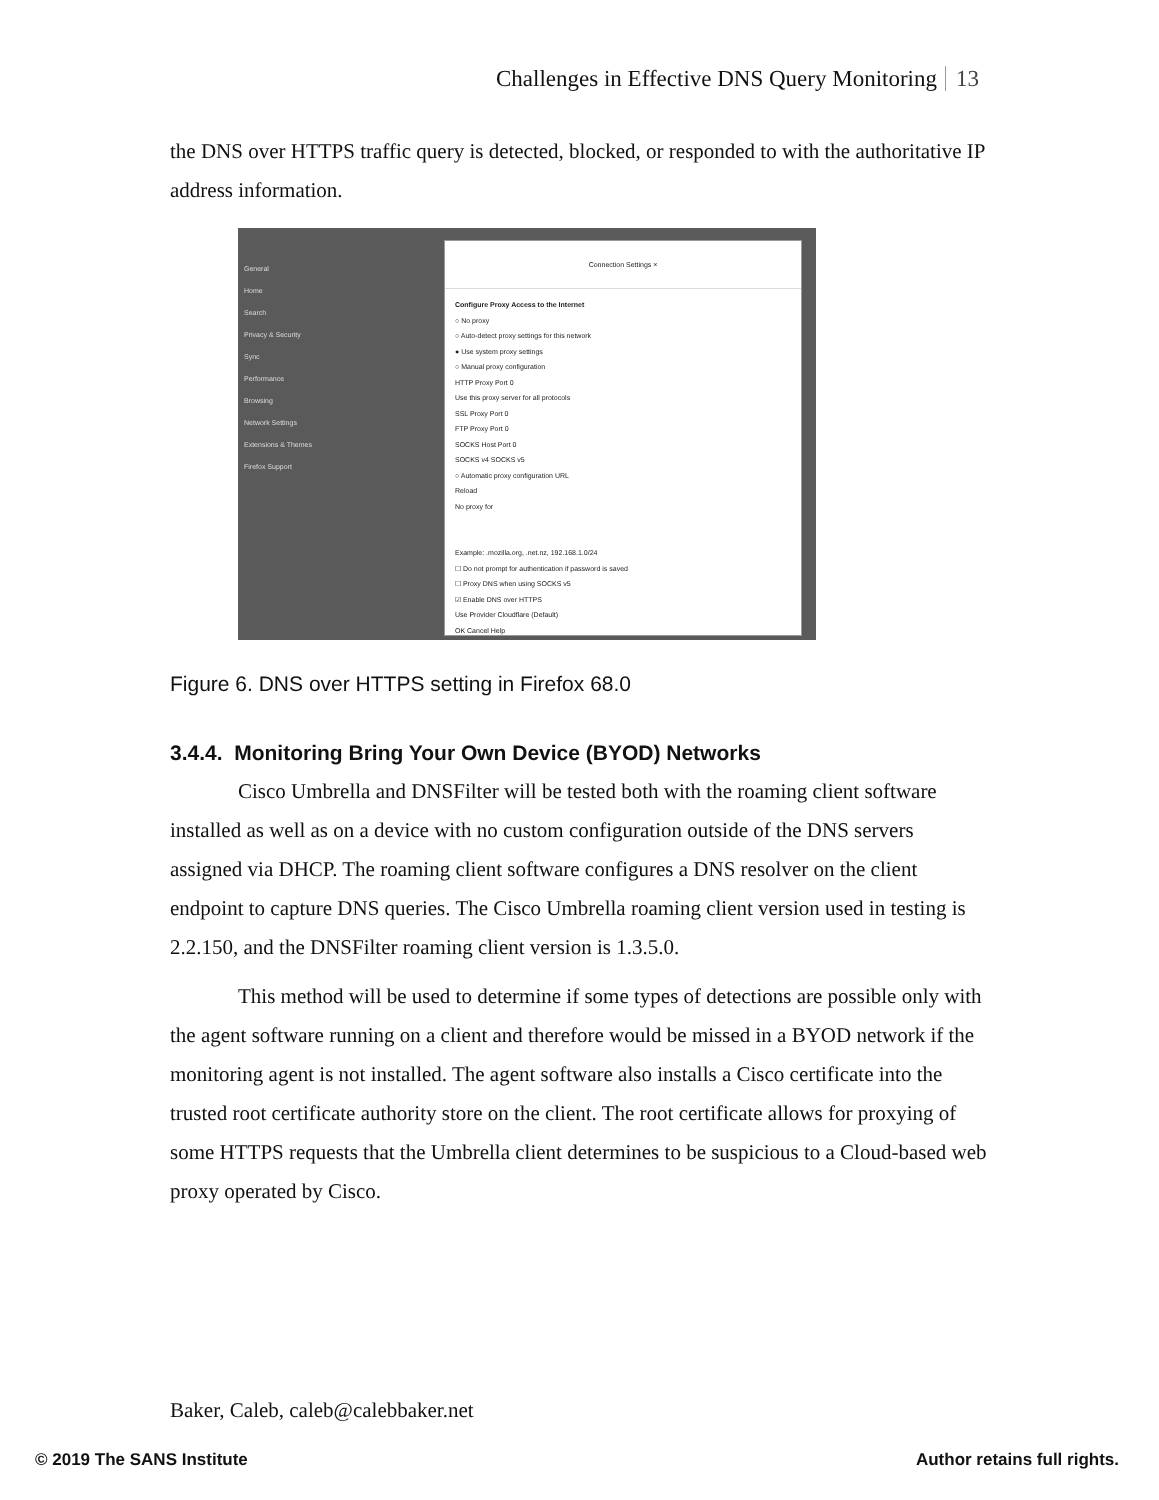Challenges in Effective DNS Query Monitoring 13
the DNS over HTTPS traffic query is detected, blocked, or responded to with the authoritative IP address information.
General
Home
Search
Privacy & Security
Sync
Performance
Browsing
Network Settings
Extensions & Themes
Firefox Support
Connection Settings ×
Configure Proxy Access to the Internet
○ No proxy
○ Auto-detect proxy settings for this network
● Use system proxy settings
○ Manual proxy configuration
HTTP Proxy Port 0
Use this proxy server for all protocols
SSL Proxy Port 0
FTP Proxy Port 0
SOCKS Host Port 0
SOCKS v4 SOCKS v5
○ Automatic proxy configuration URL
Reload
No proxy for
Example: .mozilla.org, .net.nz, 192.168.1.0/24
☐ Do not prompt for authentication if password is saved
☐ Proxy DNS when using SOCKS v5
☑ Enable DNS over HTTPS
Use Provider Cloudflare (Default)
OK Cancel Help
Figure 6. DNS over HTTPS setting in Firefox 68.0
3.4.4. Monitoring Bring Your Own Device (BYOD) Networks
Cisco Umbrella and DNSFilter will be tested both with the roaming client software installed as well as on a device with no custom configuration outside of the DNS servers assigned via DHCP. The roaming client software configures a DNS resolver on the client endpoint to capture DNS queries. The Cisco Umbrella roaming client version used in testing is 2.2.150, and the DNSFilter roaming client version is 1.3.5.0.
This method will be used to determine if some types of detections are possible only with the agent software running on a client and therefore would be missed in a BYOD network if the monitoring agent is not installed. The agent software also installs a Cisco certificate into the trusted root certificate authority store on the client. The root certificate allows for proxying of some HTTPS requests that the Umbrella client determines to be suspicious to a Cloud-based web proxy operated by Cisco.
Baker, Caleb, caleb@calebbaker.net
© 2019 The SANS Institute Author retains full rights.